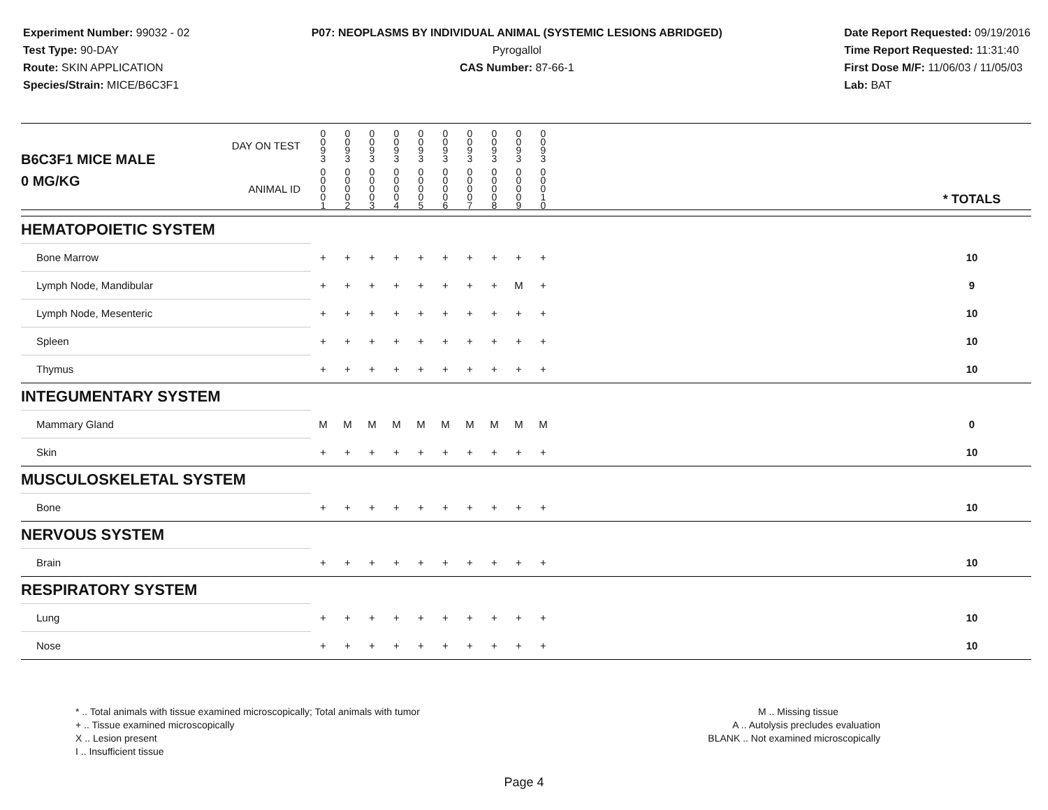Experiment Number: 99032 - 02
Test Type: 90-DAY
Route: SKIN APPLICATION
Species/Strain: MICE/B6C3F1
P07: NEOPLASMS BY INDIVIDUAL ANIMAL (SYSTEMIC LESIONS ABRIDGED)
Pyrogallol
CAS Number: 87-66-1
Date Report Requested: 09/19/2016
Time Report Requested: 11:31:40
First Dose M/F: 11/06/03 / 11/05/03
Lab: BAT
| B6C3F1 MICE MALE | DAY ON TEST | 0 0 9 3 | 0 0 9 3 | 0 0 9 3 | 0 0 9 3 | 0 0 9 3 | 0 0 9 3 | 0 0 9 3 | 0 0 9 3 | 0 0 9 3 | 0 0 9 3 | | |
| 0 MG/KG | ANIMAL ID | 0 0 0 0 1 | 0 0 0 0 2 | 0 0 0 0 3 | 0 0 0 0 4 | 0 0 0 0 5 | 0 0 0 0 6 | 0 0 0 0 7 | 0 0 0 0 8 | 0 0 0 0 9 | 0 0 0 1 0 | | * TOTALS |
| HEMATOPOIETIC SYSTEM | | | | | | | | | | | | | |
| Bone Marrow | | + | + | + | + | + | + | + | + | + | + | | 10 |
| Lymph Node, Mandibular | | + | + | + | + | + | + | + | + | M | + | | 9 |
| Lymph Node, Mesenteric | | + | + | + | + | + | + | + | + | + | + | | 10 |
| Spleen | | + | + | + | + | + | + | + | + | + | + | | 10 |
| Thymus | | + | + | + | + | + | + | + | + | + | + | | 10 |
| INTEGUMENTARY SYSTEM | | | | | | | | | | | | | |
| Mammary Gland | | M | M | M | M | M | M | M | M | M | M | | 0 |
| Skin | | + | + | + | + | + | + | + | + | + | + | | 10 |
| MUSCULOSKELETAL SYSTEM | | | | | | | | | | | | | |
| Bone | | + | + | + | + | + | + | + | + | + | + | | 10 |
| NERVOUS SYSTEM | | | | | | | | | | | | | |
| Brain | | + | + | + | + | + | + | + | + | + | + | | 10 |
| RESPIRATORY SYSTEM | | | | | | | | | | | | | |
| Lung | | + | + | + | + | + | + | + | + | + | + | | 10 |
| Nose | | + | + | + | + | + | + | + | + | + | + | | 10 |
* .. Total animals with tissue examined microscopically; Total animals with tumor
+ .. Tissue examined microscopically
X .. Lesion present
I .. Insufficient tissue
M .. Missing tissue
A .. Autolysis precludes evaluation
BLANK .. Not examined microscopically
Page 4